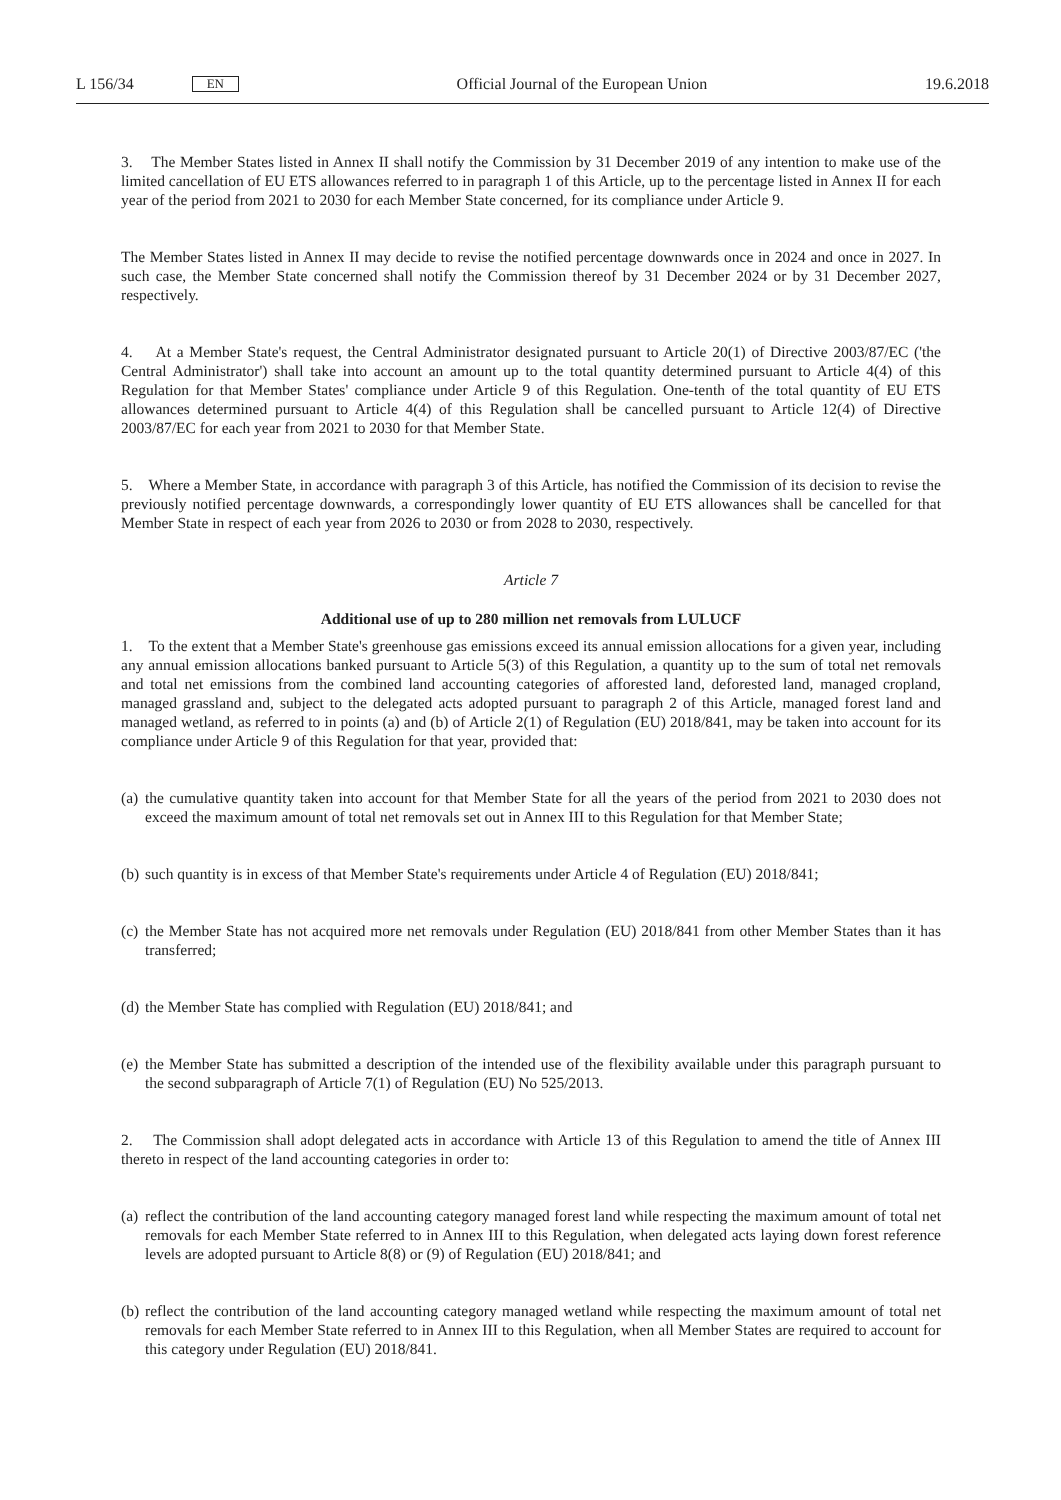L 156/34 EN
Official Journal of the European Union 19.6.2018
3. The Member States listed in Annex II shall notify the Commission by 31 December 2019 of any intention to make use of the limited cancellation of EU ETS allowances referred to in paragraph 1 of this Article, up to the percentage listed in Annex II for each year of the period from 2021 to 2030 for each Member State concerned, for its compliance under Article 9.
The Member States listed in Annex II may decide to revise the notified percentage downwards once in 2024 and once in 2027. In such case, the Member State concerned shall notify the Commission thereof by 31 December 2024 or by 31 December 2027, respectively.
4. At a Member State's request, the Central Administrator designated pursuant to Article 20(1) of Directive 2003/87/EC ('the Central Administrator') shall take into account an amount up to the total quantity determined pursuant to Article 4(4) of this Regulation for that Member States' compliance under Article 9 of this Regulation. One-tenth of the total quantity of EU ETS allowances determined pursuant to Article 4(4) of this Regulation shall be cancelled pursuant to Article 12(4) of Directive 2003/87/EC for each year from 2021 to 2030 for that Member State.
5. Where a Member State, in accordance with paragraph 3 of this Article, has notified the Commission of its decision to revise the previously notified percentage downwards, a correspondingly lower quantity of EU ETS allowances shall be cancelled for that Member State in respect of each year from 2026 to 2030 or from 2028 to 2030, respectively.
Article 7
Additional use of up to 280 million net removals from LULUCF
1. To the extent that a Member State's greenhouse gas emissions exceed its annual emission allocations for a given year, including any annual emission allocations banked pursuant to Article 5(3) of this Regulation, a quantity up to the sum of total net removals and total net emissions from the combined land accounting categories of afforested land, deforested land, managed cropland, managed grassland and, subject to the delegated acts adopted pursuant to paragraph 2 of this Article, managed forest land and managed wetland, as referred to in points (a) and (b) of Article 2(1) of Regulation (EU) 2018/841, may be taken into account for its compliance under Article 9 of this Regulation for that year, provided that:
(a) the cumulative quantity taken into account for that Member State for all the years of the period from 2021 to 2030 does not exceed the maximum amount of total net removals set out in Annex III to this Regulation for that Member State;
(b) such quantity is in excess of that Member State's requirements under Article 4 of Regulation (EU) 2018/841;
(c) the Member State has not acquired more net removals under Regulation (EU) 2018/841 from other Member States than it has transferred;
(d) the Member State has complied with Regulation (EU) 2018/841; and
(e) the Member State has submitted a description of the intended use of the flexibility available under this paragraph pursuant to the second subparagraph of Article 7(1) of Regulation (EU) No 525/2013.
2. The Commission shall adopt delegated acts in accordance with Article 13 of this Regulation to amend the title of Annex III thereto in respect of the land accounting categories in order to:
(a) reflect the contribution of the land accounting category managed forest land while respecting the maximum amount of total net removals for each Member State referred to in Annex III to this Regulation, when delegated acts laying down forest reference levels are adopted pursuant to Article 8(8) or (9) of Regulation (EU) 2018/841; and
(b) reflect the contribution of the land accounting category managed wetland while respecting the maximum amount of total net removals for each Member State referred to in Annex III to this Regulation, when all Member States are required to account for this category under Regulation (EU) 2018/841.